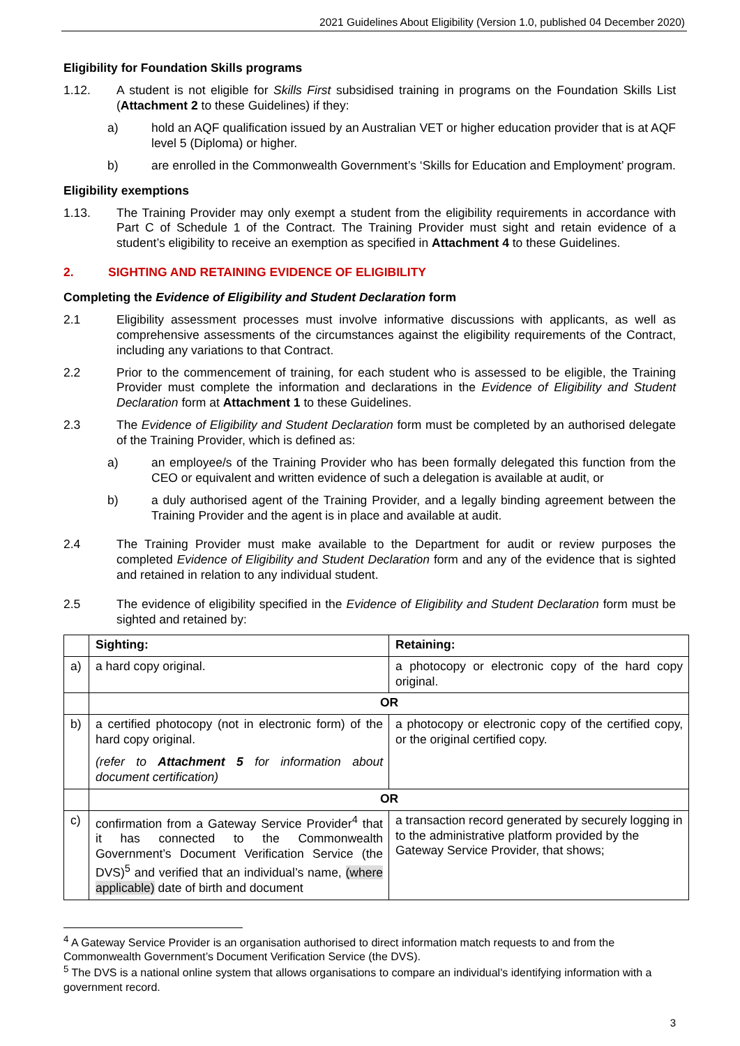2021 Guidelines About Eligibility (Version 1.0, published 04 December 2020)
Eligibility for Foundation Skills programs
1.12. A student is not eligible for Skills First subsidised training in programs on the Foundation Skills List (Attachment 2 to these Guidelines) if they:
a) hold an AQF qualification issued by an Australian VET or higher education provider that is at AQF level 5 (Diploma) or higher.
b) are enrolled in the Commonwealth Government’s ‘Skills for Education and Employment’ program.
Eligibility exemptions
1.13. The Training Provider may only exempt a student from the eligibility requirements in accordance with Part C of Schedule 1 of the Contract. The Training Provider must sight and retain evidence of a student’s eligibility to receive an exemption as specified in Attachment 4 to these Guidelines.
2. SIGHTING AND RETAINING EVIDENCE OF ELIGIBILITY
Completing the Evidence of Eligibility and Student Declaration form
2.1 Eligibility assessment processes must involve informative discussions with applicants, as well as comprehensive assessments of the circumstances against the eligibility requirements of the Contract, including any variations to that Contract.
2.2 Prior to the commencement of training, for each student who is assessed to be eligible, the Training Provider must complete the information and declarations in the Evidence of Eligibility and Student Declaration form at Attachment 1 to these Guidelines.
2.3 The Evidence of Eligibility and Student Declaration form must be completed by an authorised delegate of the Training Provider, which is defined as:
a) an employee/s of the Training Provider who has been formally delegated this function from the CEO or equivalent and written evidence of such a delegation is available at audit, or
b) a duly authorised agent of the Training Provider, and a legally binding agreement between the Training Provider and the agent is in place and available at audit.
2.4 The Training Provider must make available to the Department for audit or review purposes the completed Evidence of Eligibility and Student Declaration form and any of the evidence that is sighted and retained in relation to any individual student.
2.5 The evidence of eligibility specified in the Evidence of Eligibility and Student Declaration form must be sighted and retained by:
| | Sighting: | Retaining: |
| a) | a hard copy original. | a photocopy or electronic copy of the hard copy original. |
| | OR | |
| b) | a certified photocopy (not in electronic form) of the hard copy original. (refer to Attachment 5 for information about document certification) | a photocopy or electronic copy of the certified copy, or the original certified copy. |
| | OR | |
| c) | confirmation from a Gateway Service Provider<sup>4</sup> that it has connected to the Commonwealth Government’s Document Verification Service (the DVS)<sup>5</sup> and verified that an individual’s name, (where applicable) date of birth and document | a transaction record generated by securely logging in to the administrative platform provided by the Gateway Service Provider, that shows; |
<sup>4</sup> A Gateway Service Provider is an organisation authorised to direct information match requests to and from the Commonwealth Government’s Document Verification Service (the DVS).
<sup>5</sup> The DVS is a national online system that allows organisations to compare an individual's identifying information with a government record.
3